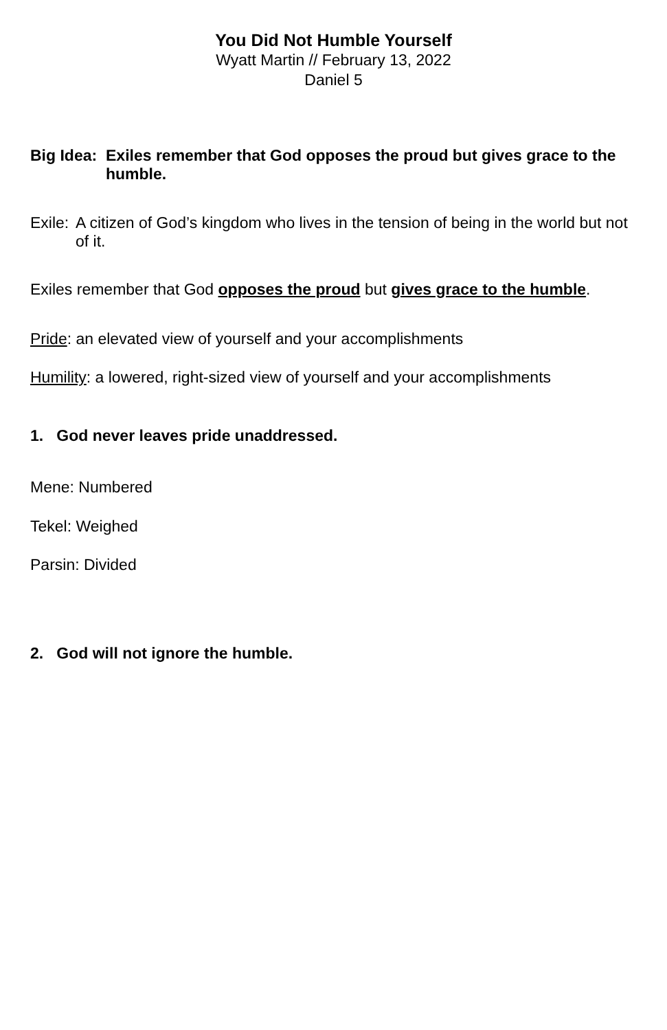You Did Not Humble Yourself
Wyatt Martin // February 13, 2022
Daniel 5
Big Idea: Exiles remember that God opposes the proud but gives grace to the humble.
Exile: A citizen of God’s kingdom who lives in the tension of being in the world but not of it.
Exiles remember that God opposes the proud but gives grace to the humble.
Pride: an elevated view of yourself and your accomplishments
Humility: a lowered, right-sized view of yourself and your accomplishments
1. God never leaves pride unaddressed.
Mene: Numbered
Tekel: Weighed
Parsin: Divided
2. God will not ignore the humble.